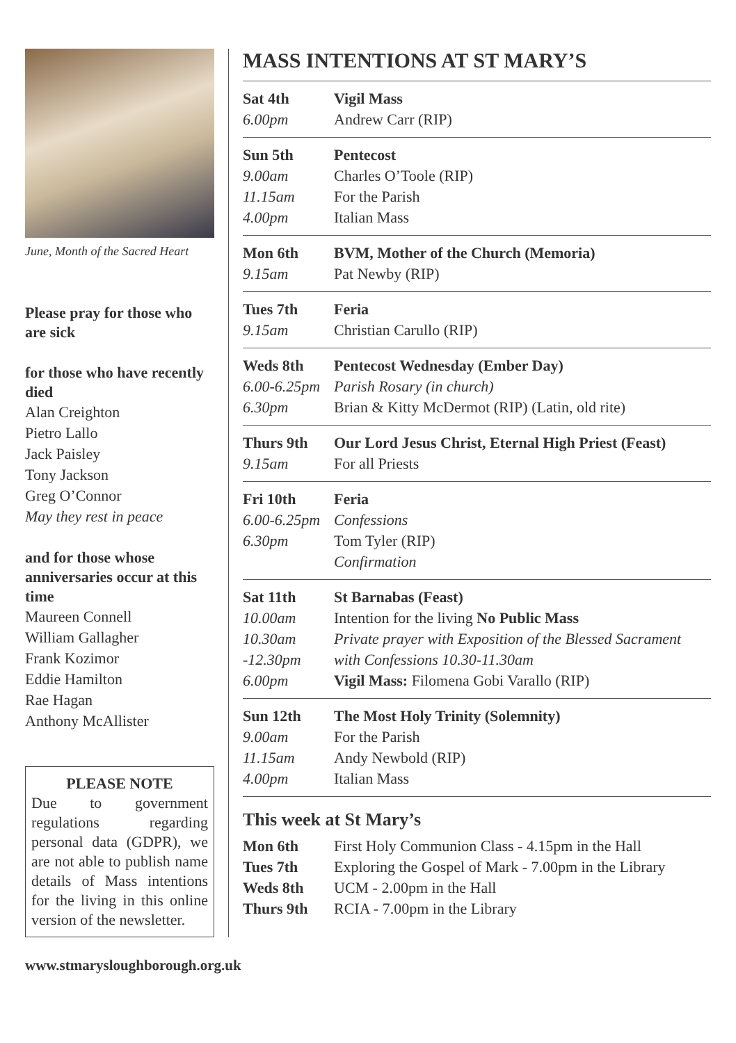June, Month of the Sacred Heart
Please pray for those who are sick
for those who have recently died
Alan Creighton
Pietro Lallo
Jack Paisley
Tony Jackson
Greg O’Connor
May they rest in peace
and for those whose anniversaries occur at this time
Maureen Connell
William Gallagher
Frank Kozimor
Eddie Hamilton
Rae Hagan
Anthony McAllister
PLEASE NOTE
Due to government regulations regarding personal data (GDPR), we are not able to publish name details of Mass intentions for the living in this online version of the newsletter.
MASS INTENTIONS AT ST MARY’S
| Sat 4th | Vigil Mass |
| 6.00pm | Andrew Carr (RIP) |
| Sun 5th | Pentecost |
| 9.00am | Charles O’Toole (RIP) |
| 11.15am | For the Parish |
| 4.00pm | Italian Mass |
| Mon 6th | BVM, Mother of the Church (Memoria) |
| 9.15am | Pat Newby (RIP) |
| Tues 7th | Feria |
| 9.15am | Christian Carullo (RIP) |
| Weds 8th | Pentecost Wednesday (Ember Day) |
| 6.00-6.25pm | Parish Rosary (in church) |
| 6.30pm | Brian & Kitty McDermot (RIP) (Latin, old rite) |
| Thurs 9th | Our Lord Jesus Christ, Eternal High Priest (Feast) |
| 9.15am | For all Priests |
| Fri 10th | Feria |
| 6.00-6.25pm | Confessions |
| 6.30pm | Tom Tyler (RIP) |
| | Confirmation |
| Sat 11th | St Barnabas (Feast) |
| 10.00am | Intention for the living No Public Mass |
| 10.30am | Private prayer with Exposition of the Blessed Sacrament |
| -12.30pm | with Confessions 10.30-11.30am |
| 6.00pm | Vigil Mass: Filomena Gobi Varallo (RIP) |
| Sun 12th | The Most Holy Trinity (Solemnity) |
| 9.00am | For the Parish |
| 11.15am | Andy Newbold (RIP) |
| 4.00pm | Italian Mass |
This week at St Mary’s
| Mon 6th | First Holy Communion Class - 4.15pm in the Hall |
| Tues 7th | Exploring the Gospel of Mark - 7.00pm in the Library |
| Weds 8th | UCM - 2.00pm in the Hall |
| Thurs 9th | RCIA - 7.00pm in the Library |
www.stmarysloughborough.org.uk